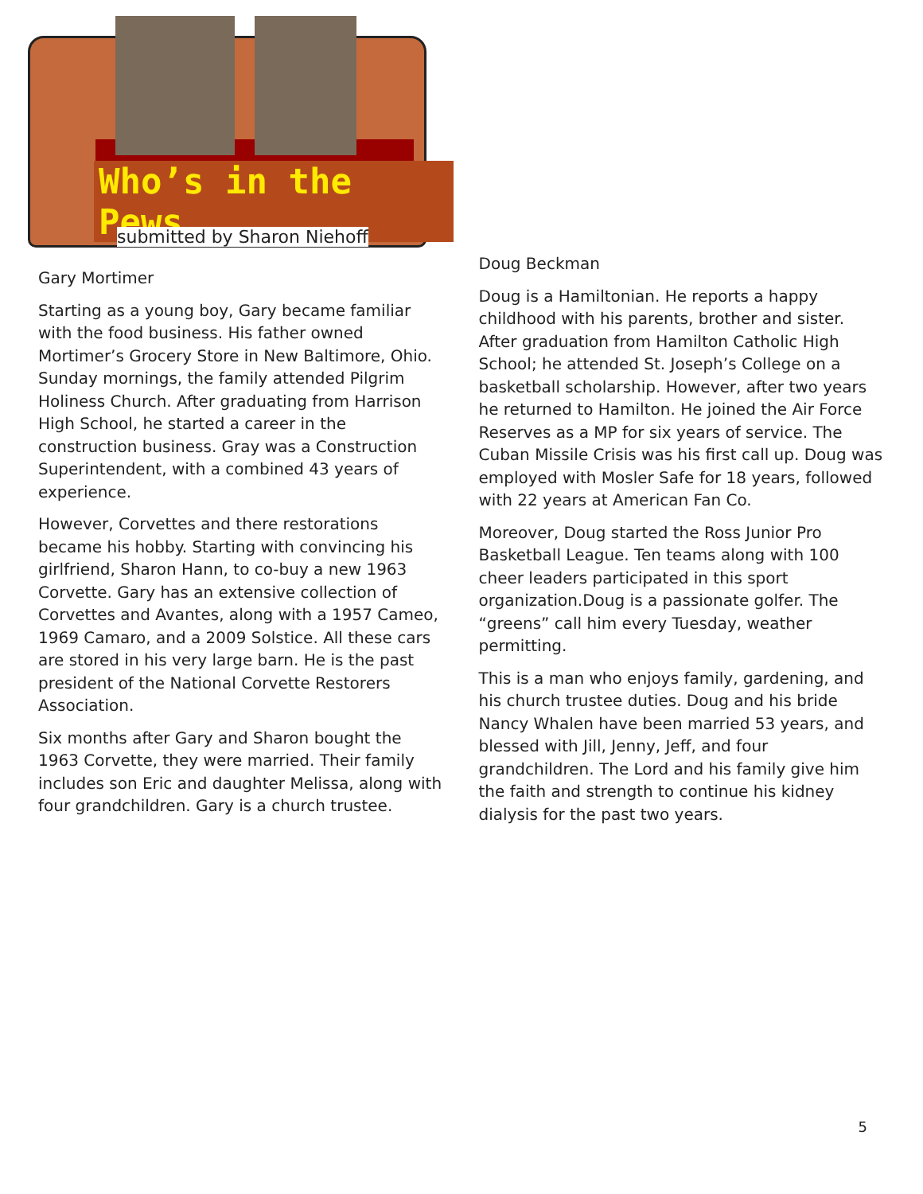Who’s in the Pews
submitted by Sharon Niehoff
Gary Mortimer
Starting as a young boy, Gary became familiar with the food business. His father owned Mortimer’s Grocery Store in New Baltimore, Ohio. Sunday mornings, the family attended Pilgrim Holiness Church. After graduating from Harrison High School, he started a career in the construction business. Gray was a Construction Superintendent, with a combined 43 years of experience.
However, Corvettes and there restorations became his hobby. Starting with convincing his girlfriend, Sharon Hann, to co-buy a new 1963 Corvette. Gary has an extensive collection of Corvettes and Avantes, along with a 1957 Cameo, 1969 Camaro, and a 2009 Solstice. All these cars are stored in his very large barn. He is the past president of the National Corvette Restorers Association.
Six months after Gary and Sharon bought the 1963 Corvette, they were married. Their family includes son Eric and daughter Melissa, along with four grandchildren. Gary is a church trustee.
Doug Beckman
Doug is a Hamiltonian. He reports a happy childhood with his parents, brother and sister. After graduation from Hamilton Catholic High School; he attended St. Joseph’s College on a basketball scholarship. However, after two years he returned to Hamilton. He joined the Air Force Reserves as a MP for six years of service. The Cuban Missile Crisis was his first call up. Doug was employed with Mosler Safe for 18 years, followed with 22 years at American Fan Co.
Moreover, Doug started the Ross Junior Pro Basketball League. Ten teams along with 100 cheer leaders participated in this sport organization.Doug is a passionate golfer. The “greens” call him every Tuesday, weather permitting.
This is a man who enjoys family, gardening, and his church trustee duties. Doug and his bride Nancy Whalen have been married 53 years, and blessed with Jill, Jenny, Jeff, and four grandchildren. The Lord and his family give him the faith and strength to continue his kidney dialysis for the past two years.
5